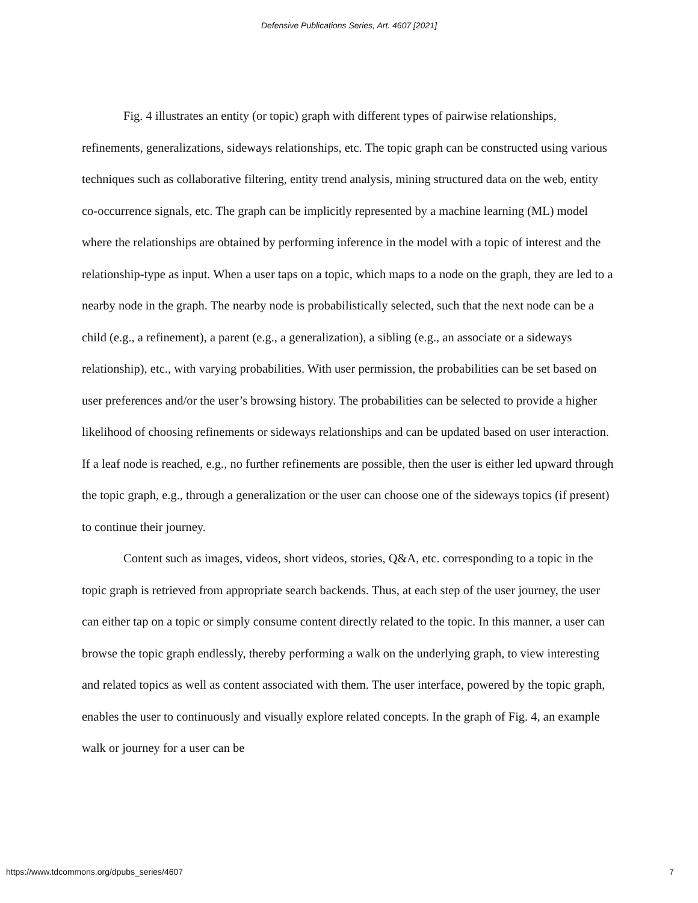Defensive Publications Series, Art. 4607 [2021]
Fig. 4 illustrates an entity (or topic) graph with different types of pairwise relationships, refinements, generalizations, sideways relationships, etc. The topic graph can be constructed using various techniques such as collaborative filtering, entity trend analysis, mining structured data on the web, entity co-occurrence signals, etc. The graph can be implicitly represented by a machine learning (ML) model where the relationships are obtained by performing inference in the model with a topic of interest and the relationship-type as input. When a user taps on a topic, which maps to a node on the graph, they are led to a nearby node in the graph. The nearby node is probabilistically selected, such that the next node can be a child (e.g., a refinement), a parent (e.g., a generalization), a sibling (e.g., an associate or a sideways relationship), etc., with varying probabilities. With user permission, the probabilities can be set based on user preferences and/or the user’s browsing history. The probabilities can be selected to provide a higher likelihood of choosing refinements or sideways relationships and can be updated based on user interaction. If a leaf node is reached, e.g., no further refinements are possible, then the user is either led upward through the topic graph, e.g., through a generalization or the user can choose one of the sideways topics (if present) to continue their journey.
Content such as images, videos, short videos, stories, Q&A, etc. corresponding to a topic in the topic graph is retrieved from appropriate search backends. Thus, at each step of the user journey, the user can either tap on a topic or simply consume content directly related to the topic. In this manner, a user can browse the topic graph endlessly, thereby performing a walk on the underlying graph, to view interesting and related topics as well as content associated with them. The user interface, powered by the topic graph, enables the user to continuously and visually explore related concepts. In the graph of Fig. 4, an example walk or journey for a user can be
https://www.tdcommons.org/dpubs_series/4607 7